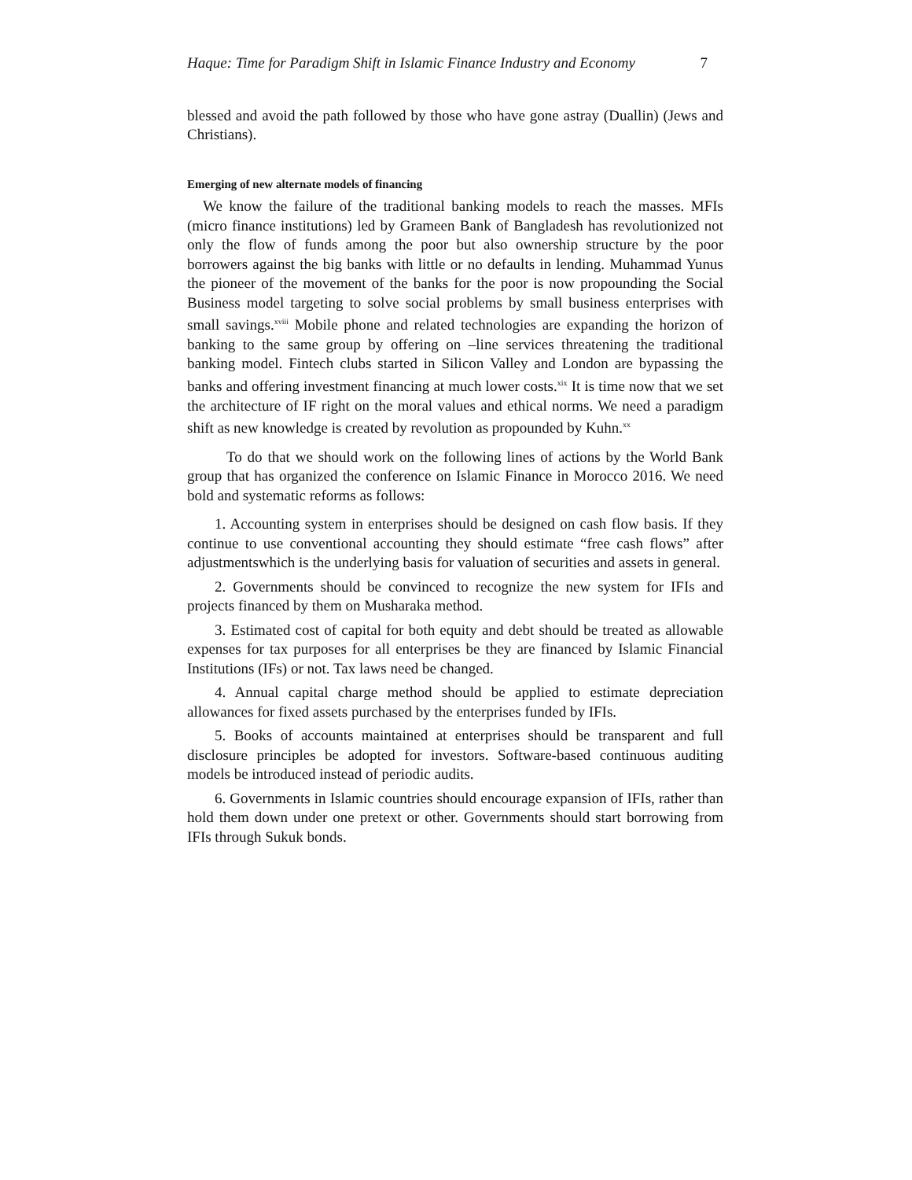Haque: Time for Paradigm Shift in Islamic Finance Industry and Economy 7
blessed and avoid the path followed by those who have gone astray (Duallin) (Jews and Christians).
Emerging of new alternate models of financing
We know the failure of the traditional banking models to reach the masses. MFIs (micro finance institutions) led by Grameen Bank of Bangladesh has revolutionized not only the flow of funds among the poor but also ownership structure by the poor borrowers against the big banks with little or no defaults in lending. Muhammad Yunus the pioneer of the movement of the banks for the poor is now propounding the Social Business model targeting to solve social problems by small business enterprises with small savings.<sup>xviii</sup> Mobile phone and related technologies are expanding the horizon of banking to the same group by offering on –line services threatening the traditional banking model. Fintech clubs started in Silicon Valley and London are bypassing the banks and offering investment financing at much lower costs.<sup>xix</sup> It is time now that we set the architecture of IF right on the moral values and ethical norms. We need a paradigm shift as new knowledge is created by revolution as propounded by Kuhn.<sup>xx</sup>
To do that we should work on the following lines of actions by the World Bank group that has organized the conference on Islamic Finance in Morocco 2016. We need bold and systematic reforms as follows:
1. Accounting system in enterprises should be designed on cash flow basis. If they continue to use conventional accounting they should estimate “free cash flows” after adjustmentswhich is the underlying basis for valuation of securities and assets in general.
2. Governments should be convinced to recognize the new system for IFIs and projects financed by them on Musharaka method.
3. Estimated cost of capital for both equity and debt should be treated as allowable expenses for tax purposes for all enterprises be they are financed by Islamic Financial Institutions (IFs) or not. Tax laws need be changed.
4. Annual capital charge method should be applied to estimate depreciation allowances for fixed assets purchased by the enterprises funded by IFIs.
5. Books of accounts maintained at enterprises should be transparent and full disclosure principles be adopted for investors. Software-based continuous auditing models be introduced instead of periodic audits.
6. Governments in Islamic countries should encourage expansion of IFIs, rather than hold them down under one pretext or other. Governments should start borrowing from IFIs through Sukuk bonds.